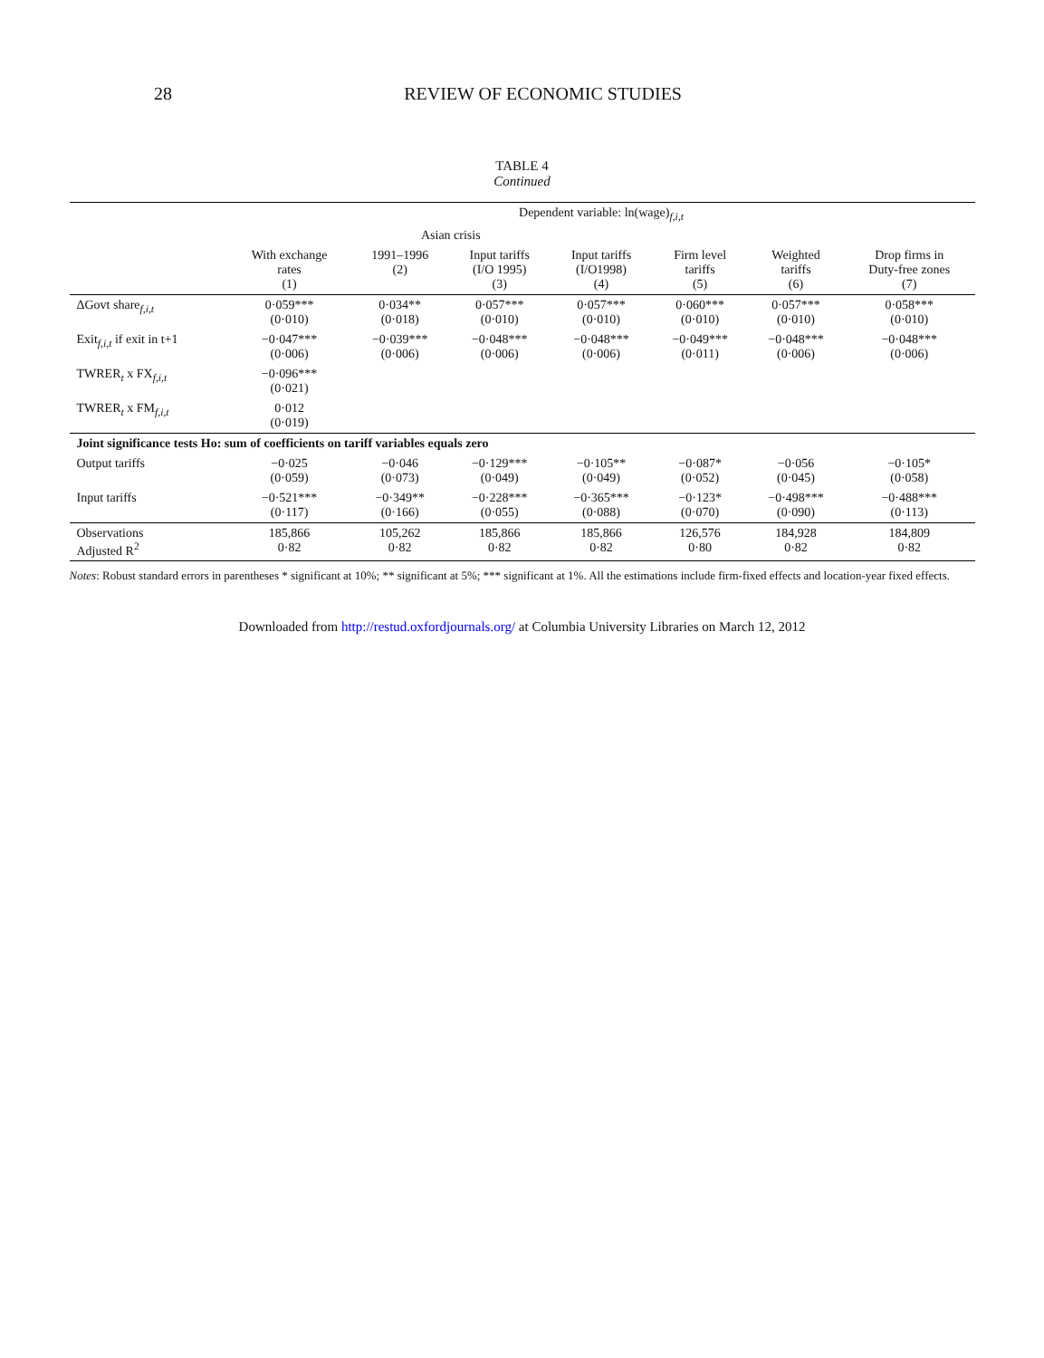28 REVIEW OF ECONOMIC STUDIES
TABLE 4
Continued
| | Dependent variable: ln(wage)<sub>f,i,t</sub> | | | | | | |
| --- | --- | --- | --- | --- | --- | --- | --- |
| | | Asian crisis | | | | | |
| | With exchange rates (1) | 1991–1996 (2) | Input tariffs (I/O 1995) (3) | Input tariffs (I/O1998) (4) | Firm level tariffs (5) | Weighted tariffs (6) | Drop firms in Duty-free zones (7) |
| ΔGovt share<sub>f,i,t</sub> | 0·059*** (0·010) | 0·034** (0·018) | 0·057*** (0·010) | 0·057*** (0·010) | 0·060*** (0·010) | 0·057*** (0·010) | 0·058*** (0·010) |
| Exit<sub>f,i,t</sub> if exit in t+1 | −0·047*** (0·006) | −0·039*** (0·006) | −0·048*** (0·006) | −0·048*** (0·006) | −0·049*** (0·011) | −0·048*** (0·006) | −0·048*** (0·006) |
| TWRER<sub>t</sub> x FX<sub>f,i,t</sub> | −0·096*** (0·021) | | | | | | |
| TWRER<sub>t</sub> x FM<sub>f,i,t</sub> | 0·012 (0·019) | | | | | | |
| Joint significance tests Ho: sum of coefficients on tariff variables equals zero | | | | | | | |
| Output tariffs | −0·025 (0·059) | −0·046 (0·073) | −0·129*** (0·049) | −0·105** (0·049) | −0·087* (0·052) | −0·056 (0·045) | −0·105* (0·058) |
| Input tariffs | −0·521*** (0·117) | −0·349** (0·166) | −0·228*** (0·055) | −0·365*** (0·088) | −0·123* (0·070) | −0·498*** (0·090) | −0·488*** (0·113) |
| Observations Adjusted R<sup>2</sup> | 185,866 0·82 | 105,262 0·82 | 185,866 0·82 | 185,866 0·82 | 126,576 0·80 | 184,928 0·82 | 184,809 0·82 |
Notes: Robust standard errors in parentheses * significant at 10%; ** significant at 5%; *** significant at 1%. All the estimations include firm-fixed effects and location-year fixed effects.
Downloaded from http://restud.oxfordjournals.org/ at Columbia University Libraries on March 12, 2012